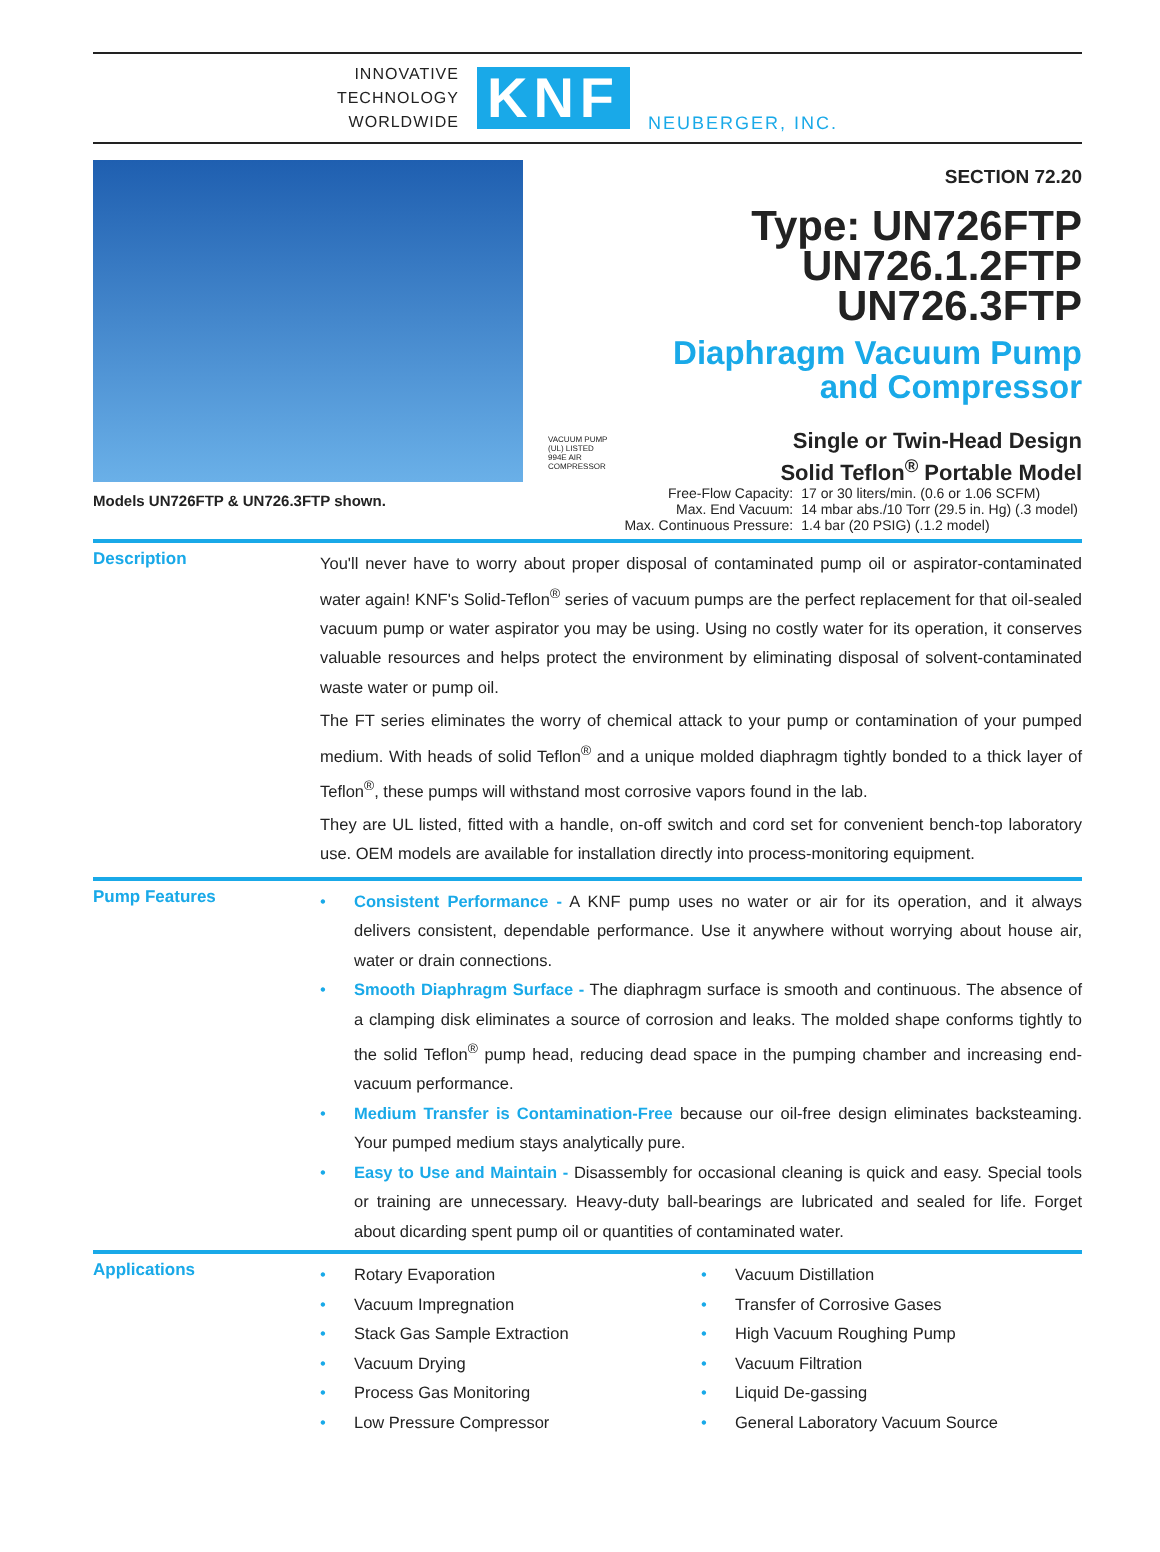INNOVATIVE
TECHNOLOGY
WORLDWIDE
KNF
NEUBERGER, INC.
Models UN726FTP & UN726.3FTP shown.
SECTION 72.20
Type: UN726FTP
UN726.1.2FTP
UN726.3FTP
Diaphragm Vacuum Pump
and Compressor
Single or Twin-Head Design
Solid Teflon<sup>®</sup> Portable Model
VACUUM PUMP (UL) LISTED 994E AIR COMPRESSOR
| Free-Flow Capacity: | 17 or 30 liters/min. (0.6 or 1.06 SCFM) |
| Max. End Vacuum: | 14 mbar abs./10 Torr (29.5 in. Hg) (.3 model) |
| Max. Continuous Pressure: | 1.4 bar (20 PSIG) (.1.2 model) |
Description
You'll never have to worry about proper disposal of contaminated pump oil or aspirator-contaminated water again! KNF's Solid-Teflon<sup>®</sup> series of vacuum pumps are the perfect replacement for that oil-sealed vacuum pump or water aspirator you may be using. Using no costly water for its operation, it conserves valuable resources and helps protect the environment by eliminating disposal of solvent-contaminated waste water or pump oil.
The FT series eliminates the worry of chemical attack to your pump or contamination of your pumped medium. With heads of solid Teflon<sup>®</sup> and a unique molded diaphragm tightly bonded to a thick layer of Teflon<sup>®</sup>, these pumps will withstand most corrosive vapors found in the lab.
They are UL listed, fitted with a handle, on-off switch and cord set for convenient bench-top laboratory use. OEM models are available for installation directly into process-monitoring equipment.
Pump Features
• Consistent Performance - A KNF pump uses no water or air for its operation, and it always delivers consistent, dependable performance. Use it anywhere without worrying about house air, water or drain connections.
• Smooth Diaphragm Surface - The diaphragm surface is smooth and continuous. The absence of a clamping disk eliminates a source of corrosion and leaks. The molded shape conforms tightly to the solid Teflon<sup>®</sup> pump head, reducing dead space in the pumping chamber and increasing end-vacuum performance.
• Medium Transfer is Contamination-Free because our oil-free design eliminates backsteaming. Your pumped medium stays analytically pure.
• Easy to Use and Maintain - Disassembly for occasional cleaning is quick and easy. Special tools or training are unnecessary. Heavy-duty ball-bearings are lubricated and sealed for life. Forget about dicarding spent pump oil or quantities of contaminated water.
Applications
• Rotary Evaporation
• Vacuum Impregnation
• Stack Gas Sample Extraction
• Vacuum Drying
• Process Gas Monitoring
• Low Pressure Compressor
• Vacuum Distillation
• Transfer of Corrosive Gases
• High Vacuum Roughing Pump
• Vacuum Filtration
• Liquid De-gassing
• General Laboratory Vacuum Source